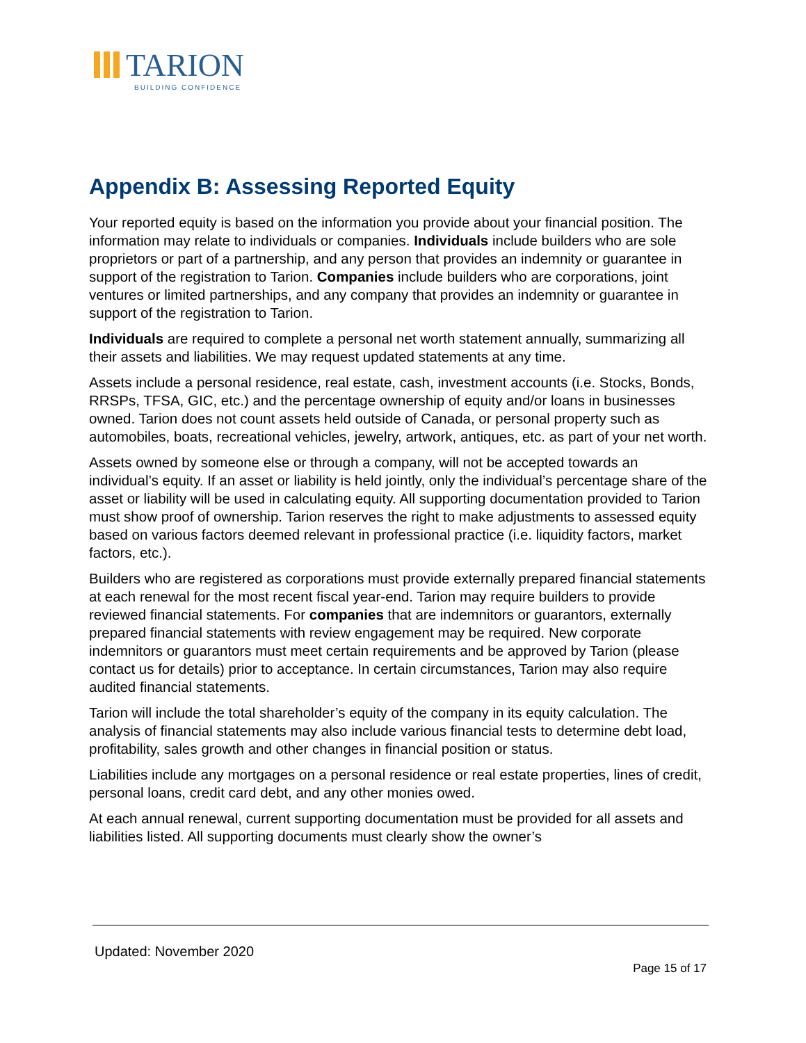TARION
BUILDING CONFIDENCE
Appendix B: Assessing Reported Equity
Your reported equity is based on the information you provide about your financial position. The information may relate to individuals or companies. Individuals include builders who are sole proprietors or part of a partnership, and any person that provides an indemnity or guarantee in support of the registration to Tarion. Companies include builders who are corporations, joint ventures or limited partnerships, and any company that provides an indemnity or guarantee in support of the registration to Tarion.
Individuals are required to complete a personal net worth statement annually, summarizing all their assets and liabilities. We may request updated statements at any time.
Assets include a personal residence, real estate, cash, investment accounts (i.e. Stocks, Bonds, RRSPs, TFSA, GIC, etc.) and the percentage ownership of equity and/or loans in businesses owned. Tarion does not count assets held outside of Canada, or personal property such as automobiles, boats, recreational vehicles, jewelry, artwork, antiques, etc. as part of your net worth.
Assets owned by someone else or through a company, will not be accepted towards an individual’s equity. If an asset or liability is held jointly, only the individual’s percentage share of the asset or liability will be used in calculating equity. All supporting documentation provided to Tarion must show proof of ownership. Tarion reserves the right to make adjustments to assessed equity based on various factors deemed relevant in professional practice (i.e. liquidity factors, market factors, etc.).
Builders who are registered as corporations must provide externally prepared financial statements at each renewal for the most recent fiscal year-end. Tarion may require builders to provide reviewed financial statements. For companies that are indemnitors or guarantors, externally prepared financial statements with review engagement may be required. New corporate indemnitors or guarantors must meet certain requirements and be approved by Tarion (please contact us for details) prior to acceptance. In certain circumstances, Tarion may also require audited financial statements.
Tarion will include the total shareholder’s equity of the company in its equity calculation. The analysis of financial statements may also include various financial tests to determine debt load, profitability, sales growth and other changes in financial position or status.
Liabilities include any mortgages on a personal residence or real estate properties, lines of credit, personal loans, credit card debt, and any other monies owed.
At each annual renewal, current supporting documentation must be provided for all assets and liabilities listed. All supporting documents must clearly show the owner’s
Updated: November 2020
Page 15 of 17